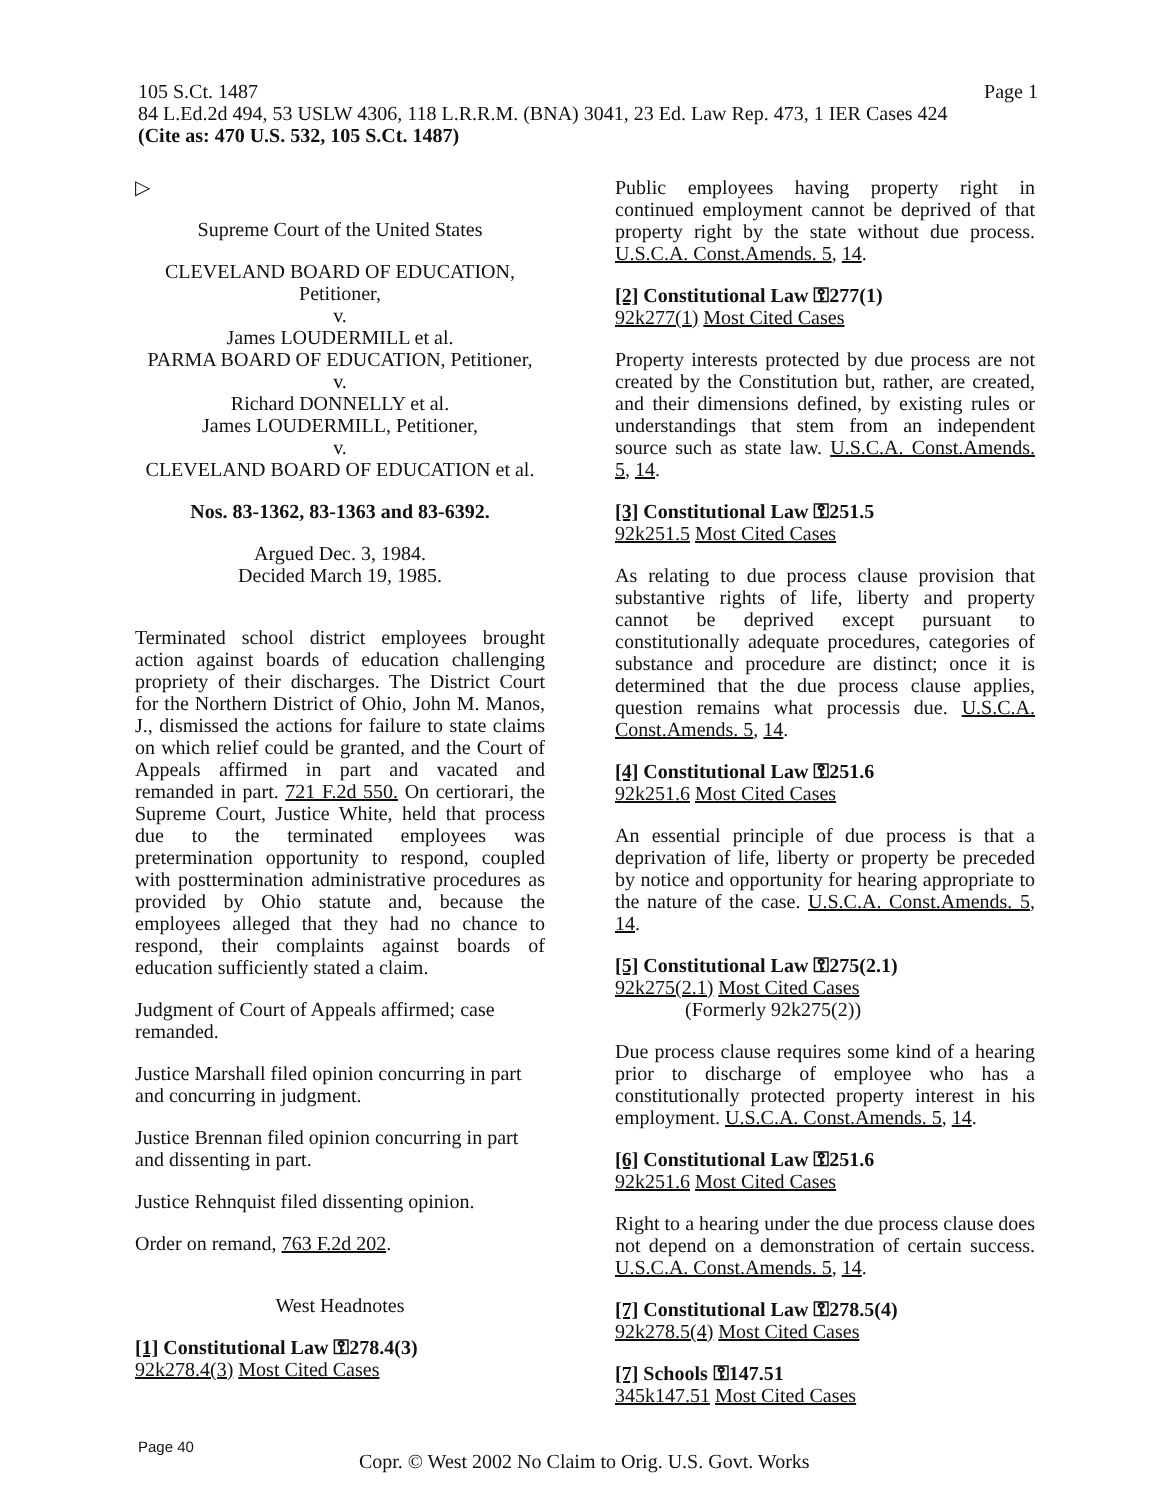105 S.Ct. 1487
84 L.Ed.2d 494, 53 USLW 4306, 118 L.R.R.M. (BNA) 3041, 23 Ed. Law Rep. 473, 1 IER Cases 424
(Cite as: 470 U.S. 532, 105 S.Ct. 1487)
Page 1
▷
Supreme Court of the United States
CLEVELAND BOARD OF EDUCATION,
Petitioner,
v.
James LOUDERMILL et al.
PARMA BOARD OF EDUCATION, Petitioner,
v.
Richard DONNELLY et al.
James LOUDERMILL, Petitioner,
v.
CLEVELAND BOARD OF EDUCATION et al.
Nos. 83-1362, 83-1363 and 83-6392.
Argued Dec. 3, 1984.
Decided March 19, 1985.
Terminated school district employees brought action against boards of education challenging propriety of their discharges. The District Court for the Northern District of Ohio, John M. Manos, J., dismissed the actions for failure to state claims on which relief could be granted, and the Court of Appeals affirmed in part and vacated and remanded in part. 721 F.2d 550. On certiorari, the Supreme Court, Justice White, held that process due to the terminated employees was pretermination opportunity to respond, coupled with posttermination administrative procedures as provided by Ohio statute and, because the employees alleged that they had no chance to respond, their complaints against boards of education sufficiently stated a claim.
Judgment of Court of Appeals affirmed; case remanded.
Justice Marshall filed opinion concurring in part and concurring in judgment.
Justice Brennan filed opinion concurring in part and dissenting in part.
Justice Rehnquist filed dissenting opinion.
Order on remand, 763 F.2d 202.
West Headnotes
[1] Constitutional Law ⚿278.4(3)
92k278.4(3) Most Cited Cases
Public employees having property right in continued employment cannot be deprived of that property right by the state without due process. U.S.C.A. Const.Amends. 5, 14.
[2] Constitutional Law ⚿277(1)
92k277(1) Most Cited Cases
Property interests protected by due process are not created by the Constitution but, rather, are created, and their dimensions defined, by existing rules or understandings that stem from an independent source such as state law. U.S.C.A. Const.Amends. 5, 14.
[3] Constitutional Law ⚿251.5
92k251.5 Most Cited Cases
As relating to due process clause provision that substantive rights of life, liberty and property cannot be deprived except pursuant to constitutionally adequate procedures, categories of substance and procedure are distinct; once it is determined that the due process clause applies, question remains what processis due. U.S.C.A. Const.Amends. 5, 14.
[4] Constitutional Law ⚿251.6
92k251.6 Most Cited Cases
An essential principle of due process is that a deprivation of life, liberty or property be preceded by notice and opportunity for hearing appropriate to the nature of the case. U.S.C.A. Const.Amends. 5, 14.
[5] Constitutional Law ⚿275(2.1)
92k275(2.1) Most Cited Cases
(Formerly 92k275(2))
Due process clause requires some kind of a hearing prior to discharge of employee who has a constitutionally protected property interest in his employment. U.S.C.A. Const.Amends. 5, 14.
[6] Constitutional Law ⚿251.6
92k251.6 Most Cited Cases
Right to a hearing under the due process clause does not depend on a demonstration of certain success. U.S.C.A. Const.Amends. 5, 14.
[7] Constitutional Law ⚿278.5(4)
92k278.5(4) Most Cited Cases
[7] Schools ⚿147.51
345k147.51 Most Cited Cases
Page 40
Copr. © West 2002 No Claim to Orig. U.S. Govt. Works